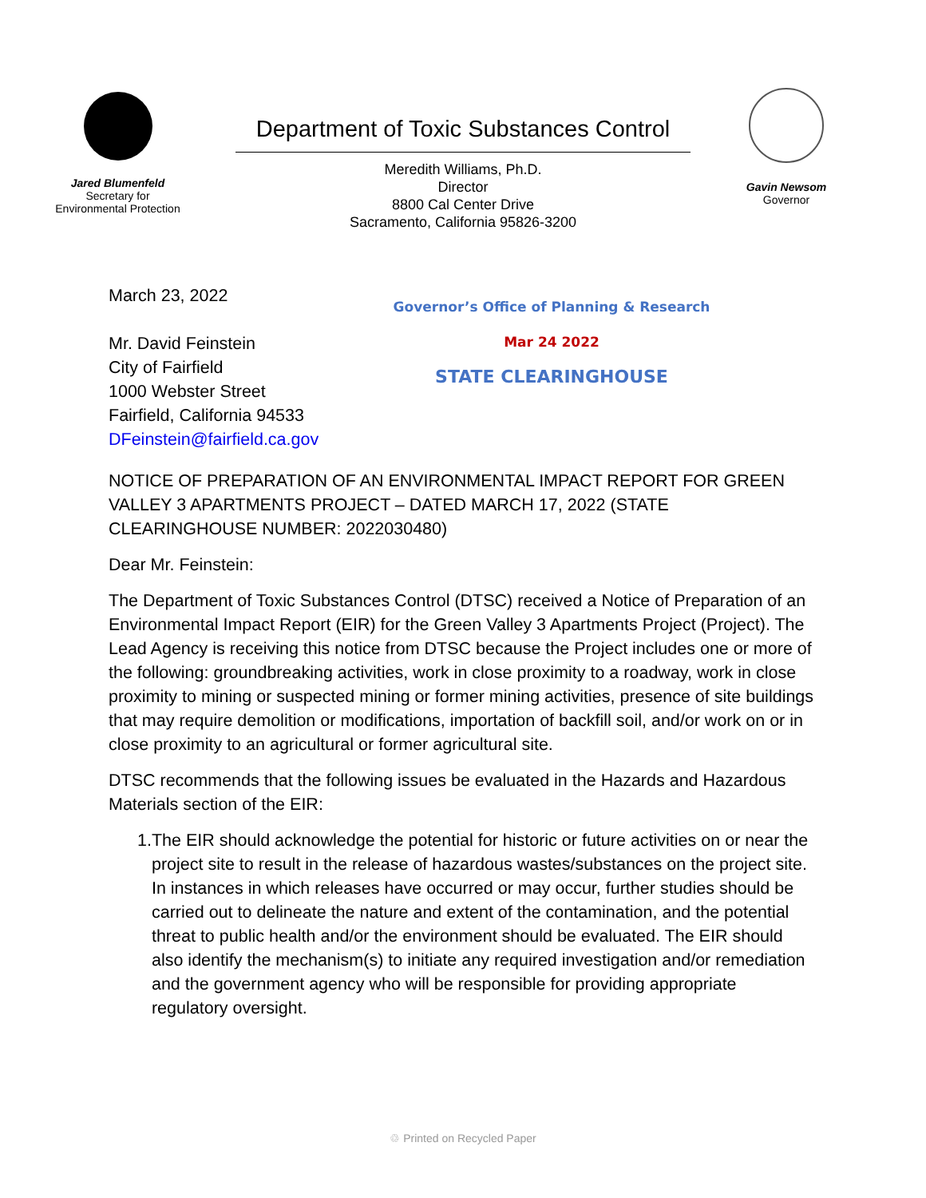Jared Blumenfeld
Secretary for
Environmental Protection
Department of Toxic Substances Control
Meredith Williams, Ph.D.
Director
8800 Cal Center Drive
Sacramento, California 95826-3200
Gavin Newsom
Governor
March 23, 2022
Mr. David Feinstein
City of Fairfield
1000 Webster Street
Fairfield, California 94533
DFeinstein@fairfield.ca.gov
Governor’s Office of Planning & Research
Mar 24 2022
STATE CLEARINGHOUSE
NOTICE OF PREPARATION OF AN ENVIRONMENTAL IMPACT REPORT FOR GREEN VALLEY 3 APARTMENTS PROJECT – DATED MARCH 17, 2022 (STATE CLEARINGHOUSE NUMBER: 2022030480)
Dear Mr. Feinstein:
The Department of Toxic Substances Control (DTSC) received a Notice of Preparation of an Environmental Impact Report (EIR) for the Green Valley 3 Apartments Project (Project). The Lead Agency is receiving this notice from DTSC because the Project includes one or more of the following: groundbreaking activities, work in close proximity to a roadway, work in close proximity to mining or suspected mining or former mining activities, presence of site buildings that may require demolition or modifications, importation of backfill soil, and/or work on or in close proximity to an agricultural or former agricultural site.
DTSC recommends that the following issues be evaluated in the Hazards and Hazardous Materials section of the EIR:
1. The EIR should acknowledge the potential for historic or future activities on or near the project site to result in the release of hazardous wastes/substances on the project site. In instances in which releases have occurred or may occur, further studies should be carried out to delineate the nature and extent of the contamination, and the potential threat to public health and/or the environment should be evaluated. The EIR should also identify the mechanism(s) to initiate any required investigation and/or remediation and the government agency who will be responsible for providing appropriate regulatory oversight.
♲ Printed on Recycled Paper